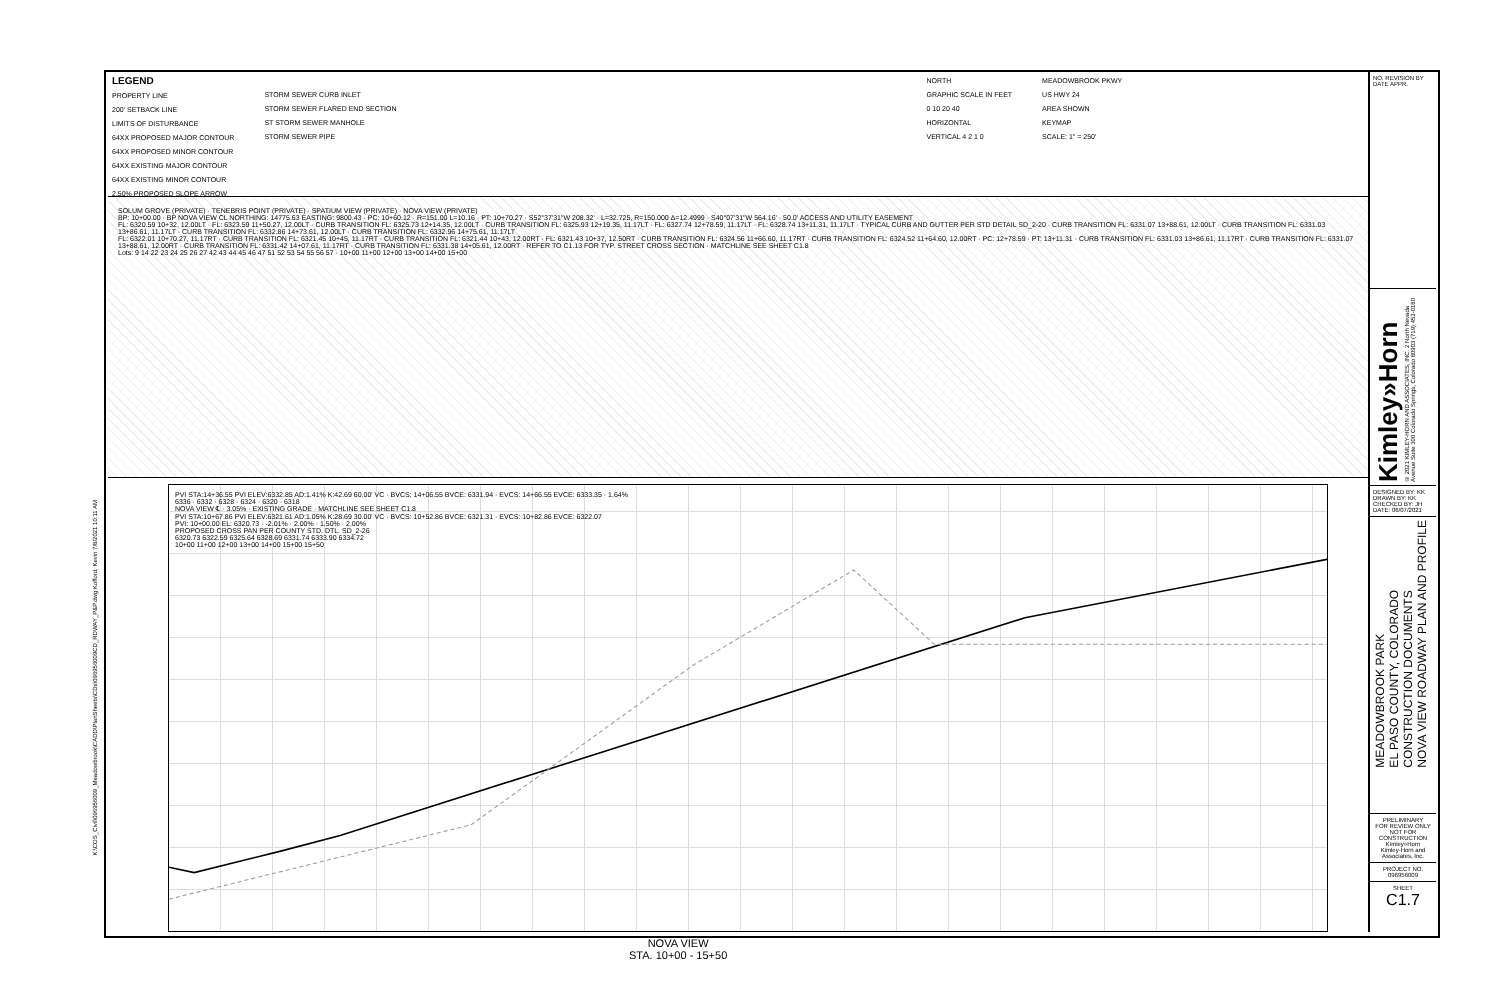K:\COS_Civil\096956009_Meadowbrook\CADD\PlanSheets\CDs\096956009CD_RDWAY_P&P.dwg Kofford, Kevin 7/8/2021 10:11 AM
LEGEND
PROPERTY LINE
200' SETBACK LINE
LIMITS OF DISTURBANCE
64XX PROPOSED MAJOR CONTOUR
64XX PROPOSED MINOR CONTOUR
64XX EXISTING MAJOR CONTOUR
64XX EXISTING MINOR CONTOUR
2.50% PROPOSED SLOPE ARROW
STORM SEWER CURB INLET
STORM SEWER FLARED END SECTION
ST STORM SEWER MANHOLE
STORM SEWER PIPE
NORTH
GRAPHIC SCALE IN FEET
0 10 20 40
HORIZONTAL
VERTICAL 4 2 1 0
MEADOWBROOK PKWY
US HWY 24
AREA SHOWN
KEYMAP
SCALE: 1" = 250'
SOLUM GROVE (PRIVATE) · TENEBRIS POINT (PRIVATE) · SPATIUM VIEW (PRIVATE) · NOVA VIEW (PRIVATE)
BP: 10+00.00 · BP NOVA VIEW CL NORTHING: 14775.63 EASTING: 9800.43 · PC: 10+60.12 · R=151.00 L=10.16 · PT: 10+70.27 · S52°37'31"W 208.32' · L=32.725, R=150.000 Δ=12.4999 · S40°07'31"W 564.16' · 50.0' ACCESS AND UTILITY EASEMENT
FL: 6320.59 10+32, 12.00LT · FL: 6323.59 11+50.27, 12.00LT · CURB TRANSITION FL: 6325.73 12+14.35, 12.00LT · CURB TRANSITION FL: 6325.93 12+19.35, 11.17LT · FL: 6327.74 12+78.59, 11.17LT · FL: 6328.74 13+11.31, 11.17LT · TYPICAL CURB AND GUTTER PER STD DETAIL SD_2-20 · CURB TRANSITION FL: 6331.07 13+88.61, 12.00LT · CURB TRANSITION FL: 6331.03 13+86.61, 11.17LT · CURB TRANSITION FL: 6332.86 14+73.61, 12.00LT · CURB TRANSITION FL: 6332.96 14+75.61, 11.17LT
FL: 6322.01 10+70.27, 11.17RT · CURB TRANSITION FL: 6321.45 10+45, 11.17RT · CURB TRANSITION FL: 6321.44 10+43, 12.00RT · FL: 6321.43 10+37, 12.50RT · CURB TRANSITION FL: 6324.56 11+66.60, 11.17RT · CURB TRANSITION FL: 6324.52 11+64.60, 12.00RT · PC: 12+78.59 · PT: 13+11.31 · CURB TRANSITION FL: 6331.03 13+86.61, 11.17RT · CURB TRANSITION FL: 6331.07 13+88.61, 12.00RT · CURB TRANSITION FL: 6331.42 14+07.61, 11.17RT · CURB TRANSITION FL: 6331.38 14+05.61, 12.00RT · REFER TO C1.13 FOR TYP. STREET CROSS SECTION · MATCHLINE SEE SHEET C1.8
Lots: 9 14 22 23 24 25 26 27 42 43 44 45 46 47 51 52 53 54 55 56 57 · 10+00 11+00 12+00 13+00 14+00 15+00
PVI STA:14+36.55 PVI ELEV:6332.85 AD:1.41% K:42.69 60.00' VC · BVCS: 14+06.55 BVCE: 6331.94 · EVCS: 14+66.55 EVCE: 6333.35 · 1.64%
6336 · 6332 · 6328 · 6324 · 6320 · 6318
NOVA VIEW ℄ · 3.05% · EXISTING GRADE · MATCHLINE SEE SHEET C1.8
PVI STA:10+67.86 PVI ELEV:6321.61 AD:1.05% K:28.69 30.00' VC · BVCS: 10+52.86 BVCE: 6321.31 · EVCS: 10+82.86 EVCE: 6322.07
PVI: 10+00.00 EL: 6320.73 · -2.01% · 2.00% · 1.50% · 2.00%
PROPOSED CROSS PAN PER COUNTY STD. DTL. SD_2-26
6320.73 6322.59 6325.64 6328.69 6331.74 6333.90 6334.72
10+00 11+00 12+00 13+00 14+00 15+00 15+50
NOVA VIEW
STA. 10+00 - 15+50
NO. REVISION BY DATE APPR.
Kimley»Horn © 2021 KIMLEY-HORN AND ASSOCIATES, INC. 2 North Nevada Avenue Suite 300 Colorado Springs, Colorado 80903 (719) 453-0180
DESIGNED BY: KK
DRAWN BY: KK
CHECKED BY: JH
DATE: 06/07/2021
MEADOWBROOK PARK
EL PASO COUNTY, COLORADO
CONSTRUCTION DOCUMENTS
NOVA VIEW ROADWAY PLAN AND PROFILE
PRELIMINARY
FOR REVIEW ONLY
NOT FOR CONSTRUCTION
Kimley»Horn
Kimley-Horn and Associates, Inc.
PROJECT NO.
096956009
SHEET
C1.7